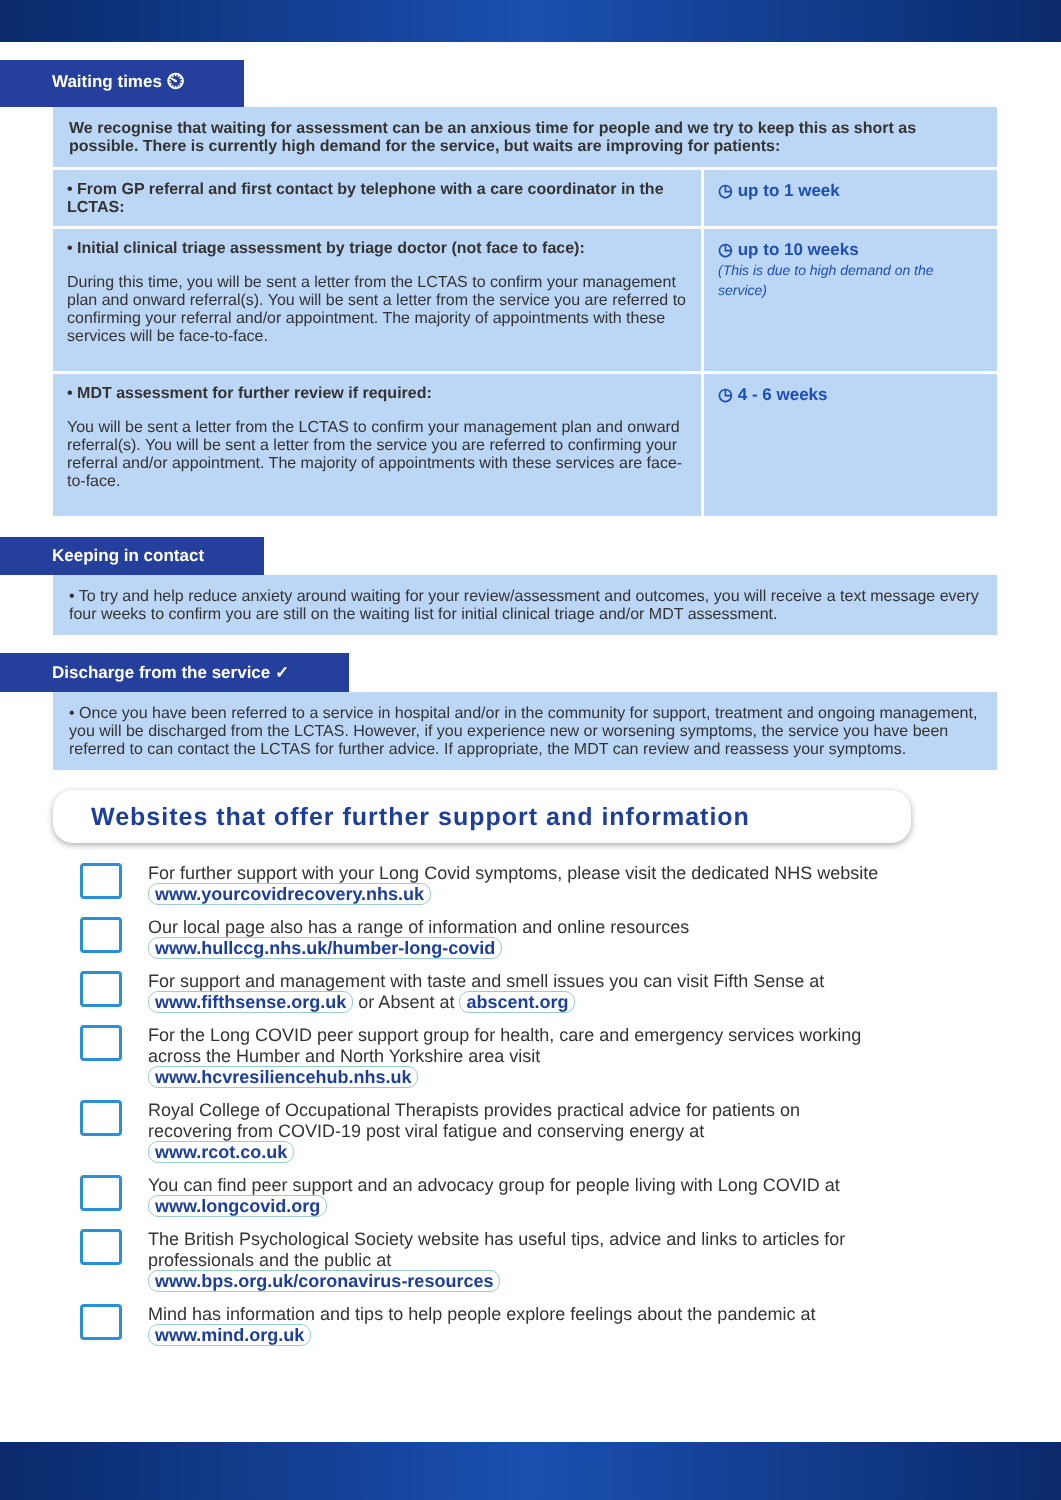Waiting times ⏲
We recognise that waiting for assessment can be an anxious time for people and we try to keep this as short as possible. There is currently high demand for the service, but waits are improving for patients:
| • From GP referral and first contact by telephone with a care coordinator in the LCTAS: | ◷ up to 1 week |
| • Initial clinical triage assessment by triage doctor (not face to face): During this time, you will be sent a letter from the LCTAS to confirm your management plan and onward referral(s). You will be sent a letter from the service you are referred to confirming your referral and/or appointment. The majority of appointments with these services will be face-to-face. | ◷ up to 10 weeks (This is due to high demand on the service) |
| • MDT assessment for further review if required: You will be sent a letter from the LCTAS to confirm your management plan and onward referral(s). You will be sent a letter from the service you are referred to confirming your referral and/or appointment. The majority of appointments with these services are face-to-face. | ◷ 4 - 6 weeks |
Keeping in contact
• To try and help reduce anxiety around waiting for your review/assessment and outcomes, you will receive a text message every four weeks to confirm you are still on the waiting list for initial clinical triage and/or MDT assessment.
Discharge from the service ✓
• Once you have been referred to a service in hospital and/or in the community for support, treatment and ongoing management, you will be discharged from the LCTAS. However, if you experience new or worsening symptoms, the service you have been referred to can contact the LCTAS for further advice. If appropriate, the MDT can review and reassess your symptoms.
Websites that offer further support and information
For further support with your Long Covid symptoms, please visit the dedicated NHS website
www.yourcovidrecovery.nhs.uk
Our local page also has a range of information and online resources
www.hullccg.nhs.uk/humber-long-covid
For support and management with taste and smell issues you can visit Fifth Sense at
www.fifthsense.org.uk or Absent at abscent.org
For the Long COVID peer support group for health, care and emergency services working across the Humber and North Yorkshire area visit
www.hcvresiliencehub.nhs.uk
Royal College of Occupational Therapists provides practical advice for patients on recovering from COVID-19 post viral fatigue and conserving energy at
www.rcot.co.uk
You can find peer support and an advocacy group for people living with Long COVID at
www.longcovid.org
The British Psychological Society website has useful tips, advice and links to articles for professionals and the public at
www.bps.org.uk/coronavirus-resources
Mind has information and tips to help people explore feelings about the pandemic at
www.mind.org.uk